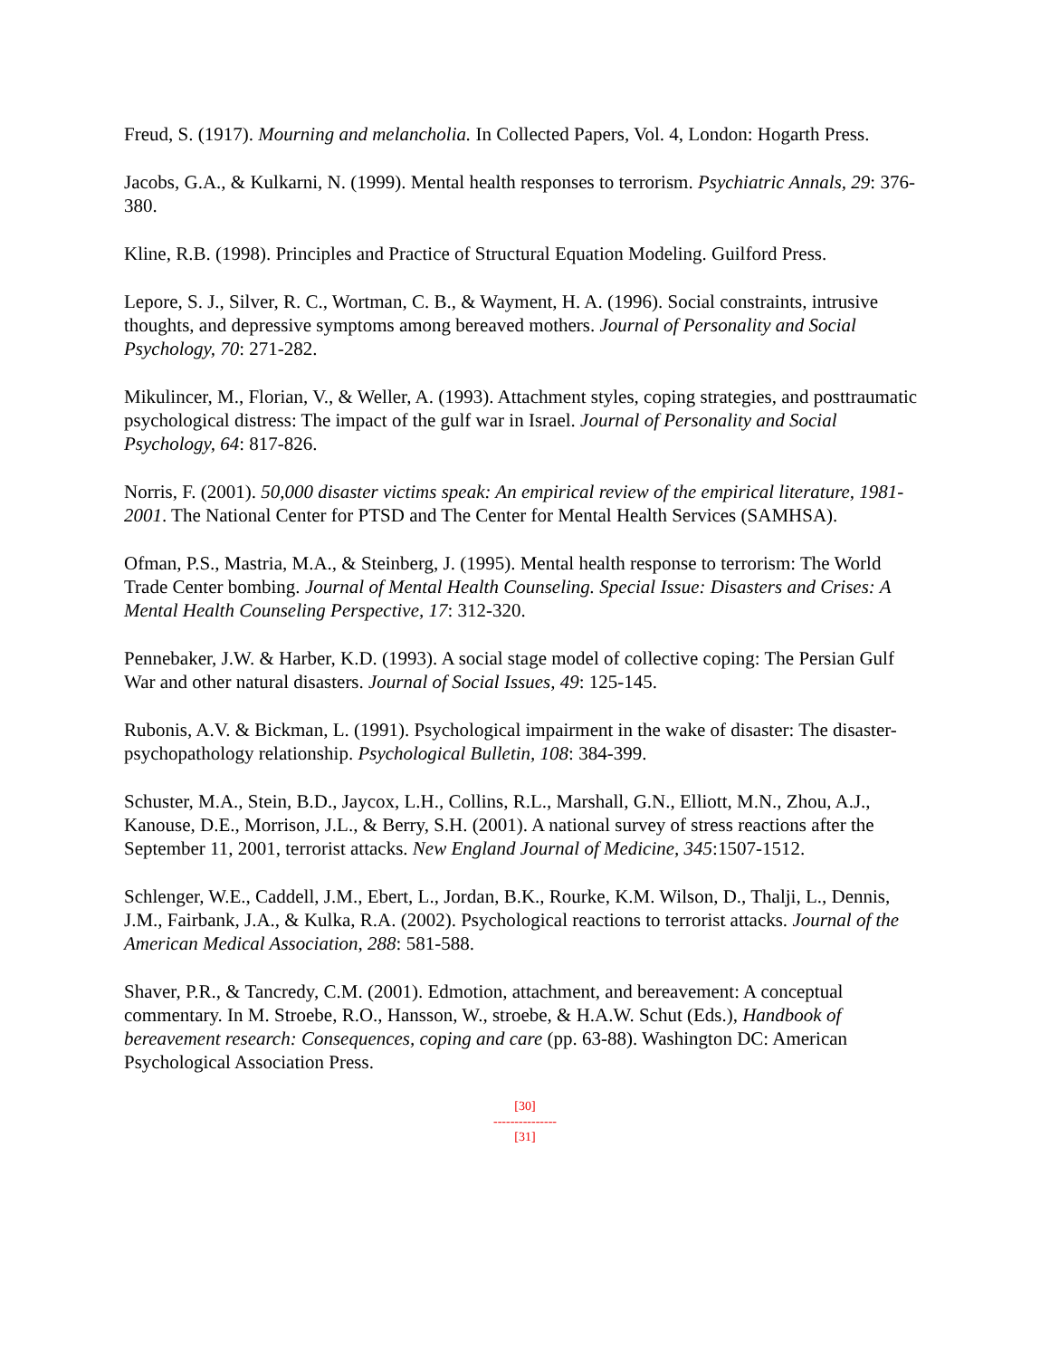Freud, S. (1917). Mourning and melancholia. In Collected Papers, Vol. 4, London: Hogarth Press.
Jacobs, G.A., & Kulkarni, N. (1999). Mental health responses to terrorism. Psychiatric Annals, 29: 376-380.
Kline, R.B. (1998). Principles and Practice of Structural Equation Modeling. Guilford Press.
Lepore, S. J., Silver, R. C., Wortman, C. B., & Wayment, H. A. (1996). Social constraints, intrusive thoughts, and depressive symptoms among bereaved mothers. Journal of Personality and Social Psychology, 70: 271-282.
Mikulincer, M., Florian, V., & Weller, A. (1993). Attachment styles, coping strategies, and posttraumatic psychological distress: The impact of the gulf war in Israel. Journal of Personality and Social Psychology, 64: 817-826.
Norris, F. (2001). 50,000 disaster victims speak: An empirical review of the empirical literature, 1981-2001. The National Center for PTSD and The Center for Mental Health Services (SAMHSA).
Ofman, P.S., Mastria, M.A., & Steinberg, J. (1995). Mental health response to terrorism: The World Trade Center bombing. Journal of Mental Health Counseling. Special Issue: Disasters and Crises: A Mental Health Counseling Perspective, 17: 312-320.
Pennebaker, J.W. & Harber, K.D. (1993). A social stage model of collective coping: The Persian Gulf War and other natural disasters. Journal of Social Issues, 49: 125-145.
Rubonis, A.V. & Bickman, L. (1991). Psychological impairment in the wake of disaster: The disaster-psychopathology relationship. Psychological Bulletin, 108: 384-399.
Schuster, M.A., Stein, B.D., Jaycox, L.H., Collins, R.L., Marshall, G.N., Elliott, M.N., Zhou, A.J., Kanouse, D.E., Morrison, J.L., & Berry, S.H. (2001). A national survey of stress reactions after the September 11, 2001, terrorist attacks. New England Journal of Medicine, 345:1507-1512.
Schlenger, W.E., Caddell, J.M., Ebert, L., Jordan, B.K., Rourke, K.M. Wilson, D., Thalji, L., Dennis, J.M., Fairbank, J.A., & Kulka, R.A. (2002). Psychological reactions to terrorist attacks. Journal of the American Medical Association, 288: 581-588.
Shaver, P.R., & Tancredy, C.M. (2001). Edmotion, attachment, and bereavement: A conceptual commentary. In M. Stroebe, R.O., Hansson, W., stroebe, & H.A.W. Schut (Eds.), Handbook of bereavement research: Consequences, coping and care (pp. 63-88). Washington DC: American Psychological Association Press.
[30]
---------------
[31]